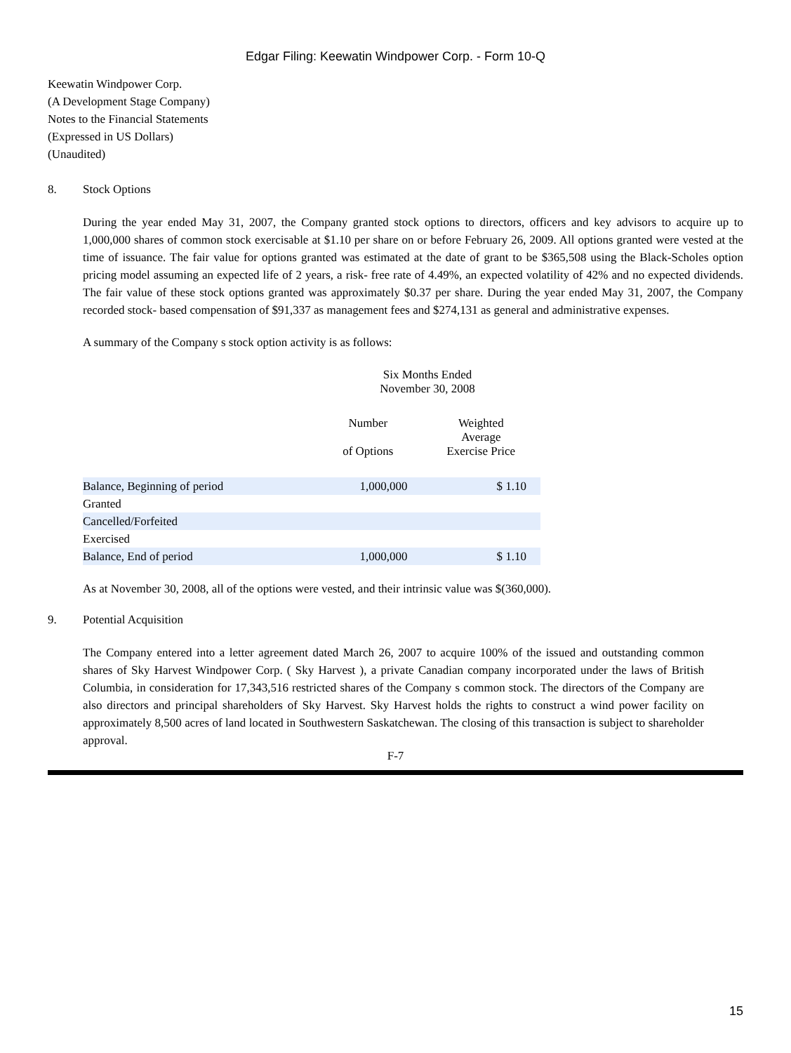Edgar Filing: Keewatin Windpower Corp. - Form 10-Q
Keewatin Windpower Corp.
(A Development Stage Company)
Notes to the Financial Statements
(Expressed in US Dollars)
(Unaudited)
8. Stock Options
During the year ended May 31, 2007, the Company granted stock options to directors, officers and key advisors to acquire up to 1,000,000 shares of common stock exercisable at $1.10 per share on or before February 26, 2009. All options granted were vested at the time of issuance. The fair value for options granted was estimated at the date of grant to be $365,508 using the Black-Scholes option pricing model assuming an expected life of 2 years, a risk- free rate of 4.49%, an expected volatility of 42% and no expected dividends. The fair value of these stock options granted was approximately $0.37 per share. During the year ended May 31, 2007, the Company recorded stock- based compensation of $91,337 as management fees and $274,131 as general and administrative expenses.
A summary of the Company s stock option activity is as follows:
| | Six Months Ended November 30, 2008 | |
| | Number of Options | Weighted Average Exercise Price |
| Balance, Beginning of period | 1,000,000 | $ 1.10 |
| Granted | | |
| Cancelled/Forfeited | | |
| Exercised | | |
| Balance, End of period | 1,000,000 | $ 1.10 |
As at November 30, 2008, all of the options were vested, and their intrinsic value was $(360,000).
9. Potential Acquisition
The Company entered into a letter agreement dated March 26, 2007 to acquire 100% of the issued and outstanding common shares of Sky Harvest Windpower Corp. ( Sky Harvest ), a private Canadian company incorporated under the laws of British Columbia, in consideration for 17,343,516 restricted shares of the Company s common stock. The directors of the Company are also directors and principal shareholders of Sky Harvest. Sky Harvest holds the rights to construct a wind power facility on approximately 8,500 acres of land located in Southwestern Saskatchewan. The closing of this transaction is subject to shareholder approval.
F-7
15